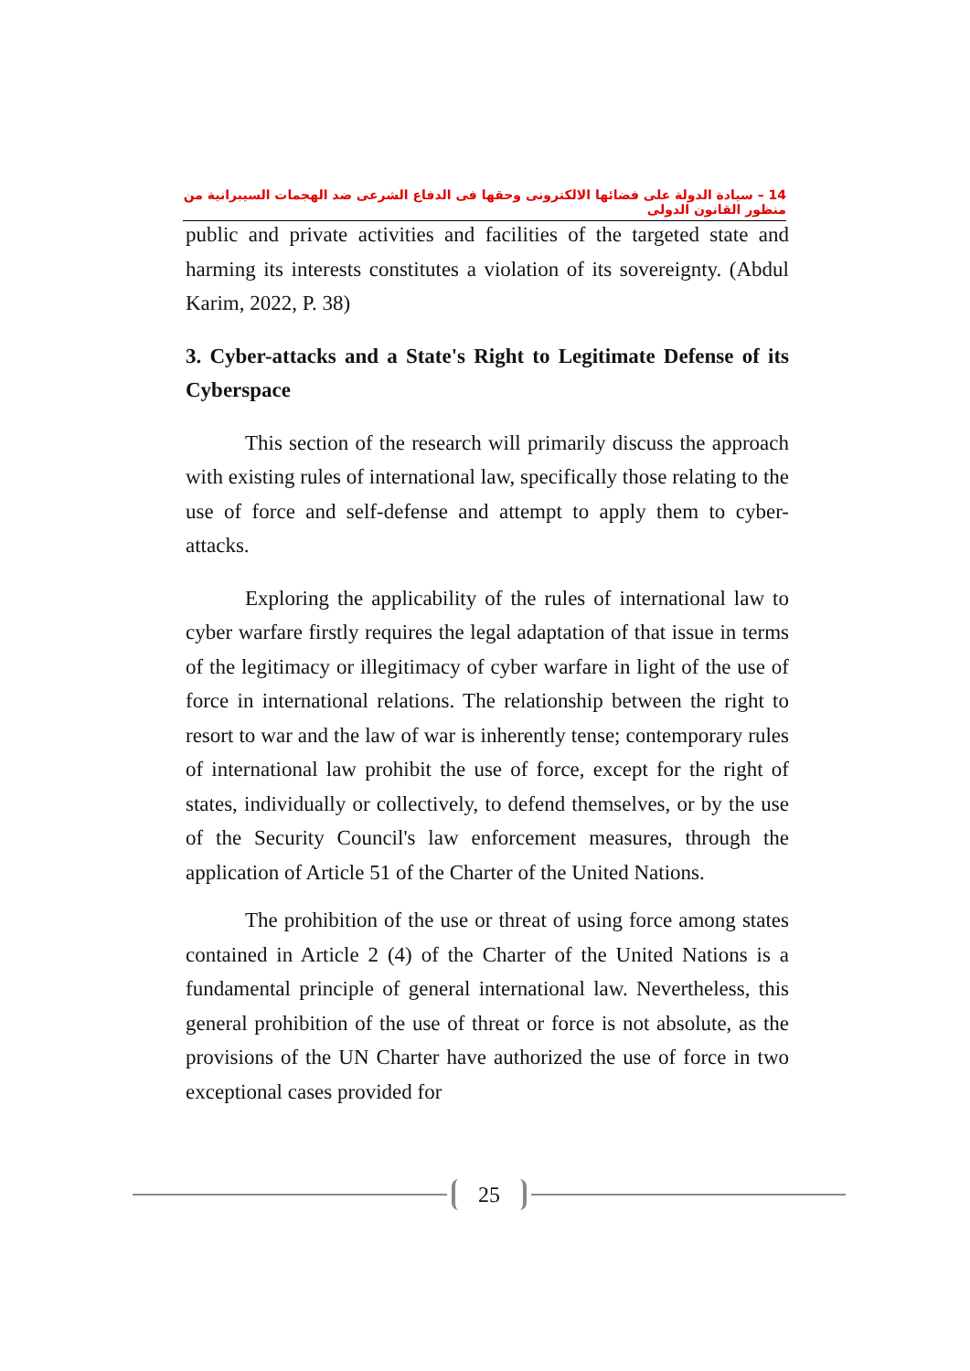14 – سيادة الدولة على فضائها الالكترونى وحقها فى الدفاع الشرعى ضد الهجمات السيبرانية من منظور القانون الدولى
public and private activities and facilities of the targeted state and harming its interests constitutes a violation of its sovereignty. (Abdul Karim, 2022, P. 38)
3. Cyber-attacks and a State's Right to Legitimate Defense of its Cyberspace
This section of the research will primarily discuss the approach with existing rules of international law, specifically those relating to the use of force and self-defense and attempt to apply them to cyber-attacks.
Exploring the applicability of the rules of international law to cyber warfare firstly requires the legal adaptation of that issue in terms of the legitimacy or illegitimacy of cyber warfare in light of the use of force in international relations. The relationship between the right to resort to war and the law of war is inherently tense; contemporary rules of international law prohibit the use of force, except for the right of states, individually or collectively, to defend themselves, or by the use of the Security Council's law enforcement measures, through the application of Article 51 of the Charter of the United Nations.
The prohibition of the use or threat of using force among states contained in Article 2 (4) of the Charter of the United Nations is a fundamental principle of general international law. Nevertheless, this general prohibition of the use of threat or force is not absolute, as the provisions of the UN Charter have authorized the use of force in two exceptional cases provided for
25